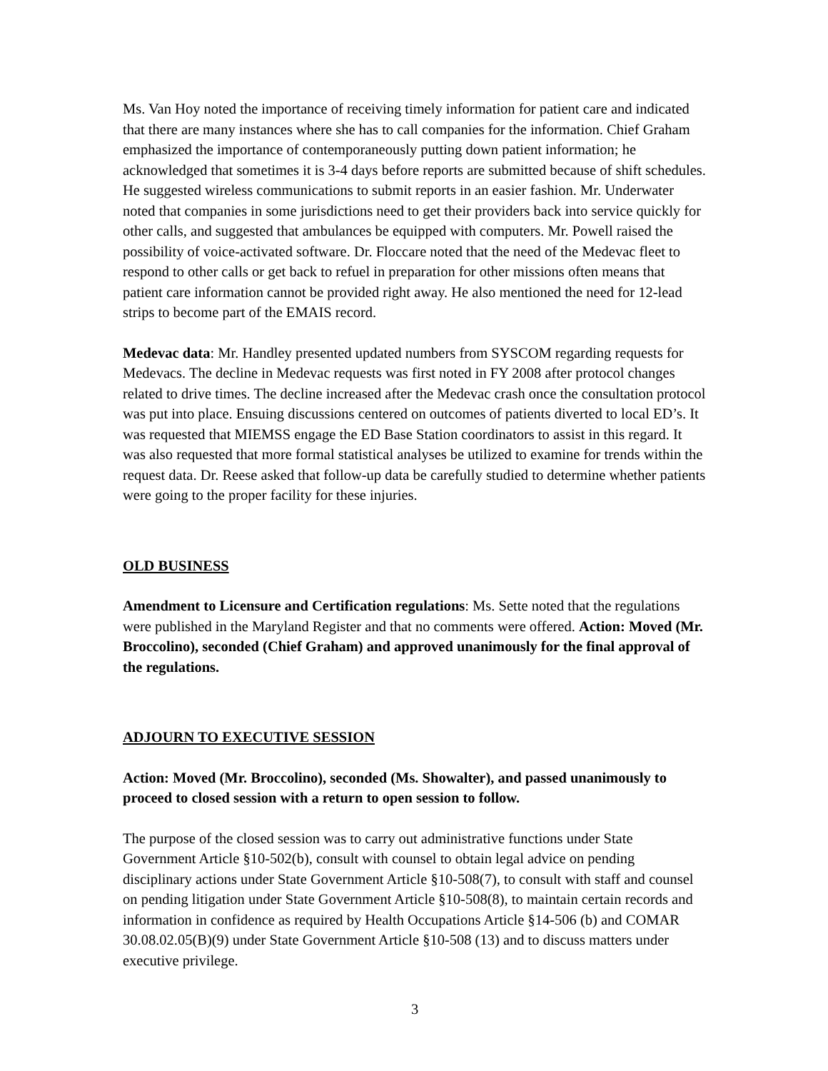Ms. Van Hoy noted the importance of receiving timely information for patient care and indicated that there are many instances where she has to call companies for the information. Chief Graham emphasized the importance of contemporaneously putting down patient information; he acknowledged that sometimes it is 3-4 days before reports are submitted because of shift schedules. He suggested wireless communications to submit reports in an easier fashion. Mr. Underwater noted that companies in some jurisdictions need to get their providers back into service quickly for other calls, and suggested that ambulances be equipped with computers. Mr. Powell raised the possibility of voice-activated software. Dr. Floccare noted that the need of the Medevac fleet to respond to other calls or get back to refuel in preparation for other missions often means that patient care information cannot be provided right away. He also mentioned the need for 12-lead strips to become part of the EMAIS record.
Medevac data: Mr. Handley presented updated numbers from SYSCOM regarding requests for Medevacs. The decline in Medevac requests was first noted in FY 2008 after protocol changes related to drive times. The decline increased after the Medevac crash once the consultation protocol was put into place. Ensuing discussions centered on outcomes of patients diverted to local ED’s. It was requested that MIEMSS engage the ED Base Station coordinators to assist in this regard. It was also requested that more formal statistical analyses be utilized to examine for trends within the request data. Dr. Reese asked that follow-up data be carefully studied to determine whether patients were going to the proper facility for these injuries.
OLD BUSINESS
Amendment to Licensure and Certification regulations: Ms. Sette noted that the regulations were published in the Maryland Register and that no comments were offered. Action: Moved (Mr. Broccolino), seconded (Chief Graham) and approved unanimously for the final approval of the regulations.
ADJOURN TO EXECUTIVE SESSION
Action: Moved (Mr. Broccolino), seconded (Ms. Showalter), and passed unanimously to proceed to closed session with a return to open session to follow.
The purpose of the closed session was to carry out administrative functions under State Government Article §10-502(b), consult with counsel to obtain legal advice on pending disciplinary actions under State Government Article §10-508(7), to consult with staff and counsel on pending litigation under State Government Article §10-508(8), to maintain certain records and information in confidence as required by Health Occupations Article §14-506 (b) and COMAR 30.08.02.05(B)(9) under State Government Article §10-508 (13) and to discuss matters under executive privilege.
3